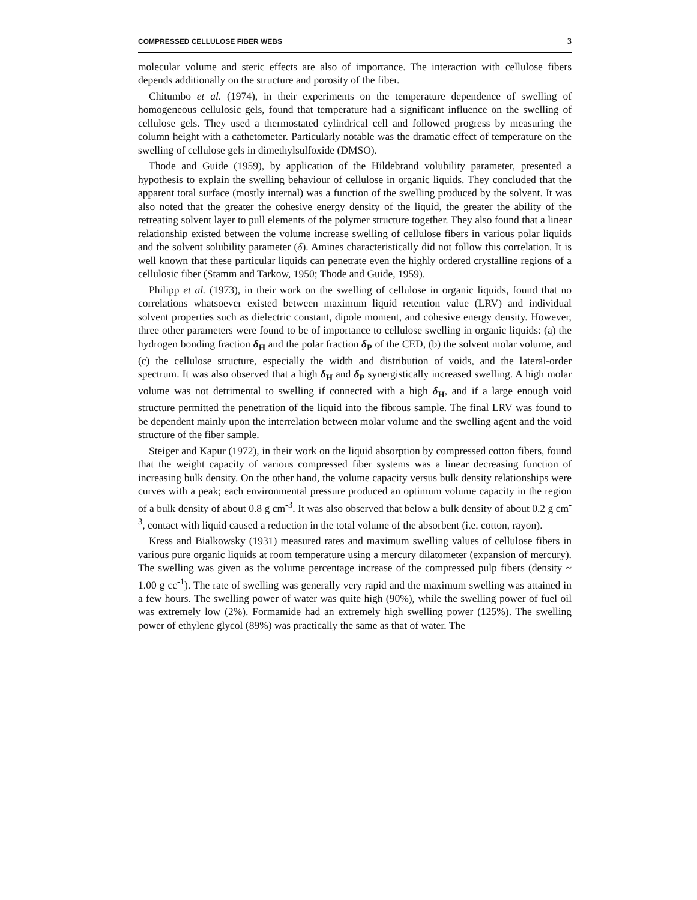COMPRESSED CELLULOSE FIBER WEBS 3
molecular volume and steric effects are also of importance. The interaction with cellulose fibers depends additionally on the structure and porosity of the fiber.
Chitumbo et al. (1974), in their experiments on the temperature dependence of swelling of homogeneous cellulosic gels, found that temperature had a significant influence on the swelling of cellulose gels. They used a thermostated cylindrical cell and followed progress by measuring the column height with a cathetometer. Particularly notable was the dramatic effect of temperature on the swelling of cellulose gels in dimethylsulfoxide (DMSO).
Thode and Guide (1959), by application of the Hildebrand volubility parameter, presented a hypothesis to explain the swelling behaviour of cellulose in organic liquids. They concluded that the apparent total surface (mostly internal) was a function of the swelling produced by the solvent. It was also noted that the greater the cohesive energy density of the liquid, the greater the ability of the retreating solvent layer to pull elements of the polymer structure together. They also found that a linear relationship existed between the volume increase swelling of cellulose fibers in various polar liquids and the solvent solubility parameter (δ). Amines characteristically did not follow this correlation. It is well known that these particular liquids can penetrate even the highly ordered crystalline regions of a cellulosic fiber (Stamm and Tarkow, 1950; Thode and Guide, 1959).
Philipp et al. (1973), in their work on the swelling of cellulose in organic liquids, found that no correlations whatsoever existed between maximum liquid retention value (LRV) and individual solvent properties such as dielectric constant, dipole moment, and cohesive energy density. However, three other parameters were found to be of importance to cellulose swelling in organic liquids: (a) the hydrogen bonding fraction δ<sub>H</sub> and the polar fraction δ<sub>P</sub> of the CED, (b) the solvent molar volume, and (c) the cellulose structure, especially the width and distribution of voids, and the lateral-order spectrum. It was also observed that a high δ<sub>H</sub> and δ<sub>P</sub> synergistically increased swelling. A high molar volume was not detrimental to swelling if connected with a high δ<sub>H</sub>, and if a large enough void structure permitted the penetration of the liquid into the fibrous sample. The final LRV was found to be dependent mainly upon the interrelation between molar volume and the swelling agent and the void structure of the fiber sample.
Steiger and Kapur (1972), in their work on the liquid absorption by compressed cotton fibers, found that the weight capacity of various compressed fiber systems was a linear decreasing function of increasing bulk density. On the other hand, the volume capacity versus bulk density relationships were curves with a peak; each environmental pressure produced an optimum volume capacity in the region of a bulk density of about 0.8 g cm<sup>-3</sup>. It was also observed that below a bulk density of about 0.2 g cm<sup>-3</sup>, contact with liquid caused a reduction in the total volume of the absorbent (i.e. cotton, rayon).
Kress and Bialkowsky (1931) measured rates and maximum swelling values of cellulose fibers in various pure organic liquids at room temperature using a mercury dilatometer (expansion of mercury). The swelling was given as the volume percentage increase of the compressed pulp fibers (density ~ 1.00 g cc<sup>-1</sup>). The rate of swelling was generally very rapid and the maximum swelling was attained in a few hours. The swelling power of water was quite high (90%), while the swelling power of fuel oil was extremely low (2%). Formamide had an extremely high swelling power (125%). The swelling power of ethylene glycol (89%) was practically the same as that of water. The